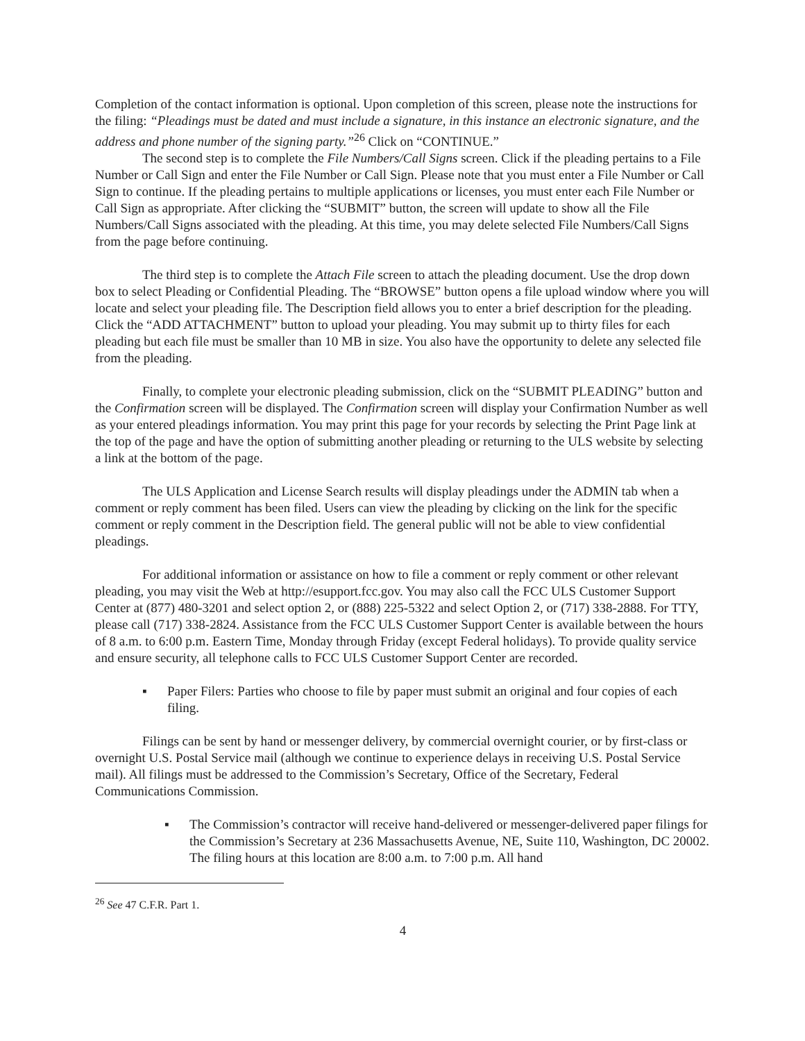Completion of the contact information is optional. Upon completion of this screen, please note the instructions for the filing: “Pleadings must be dated and must include a signature, in this instance an electronic signature, and the address and phone number of the signing party.”<sup>26</sup> Click on “CONTINUE.”
The second step is to complete the File Numbers/Call Signs screen. Click if the pleading pertains to a File Number or Call Sign and enter the File Number or Call Sign. Please note that you must enter a File Number or Call Sign to continue. If the pleading pertains to multiple applications or licenses, you must enter each File Number or Call Sign as appropriate. After clicking the “SUBMIT” button, the screen will update to show all the File Numbers/Call Signs associated with the pleading. At this time, you may delete selected File Numbers/Call Signs from the page before continuing.
The third step is to complete the Attach File screen to attach the pleading document. Use the drop down box to select Pleading or Confidential Pleading. The “BROWSE” button opens a file upload window where you will locate and select your pleading file. The Description field allows you to enter a brief description for the pleading. Click the “ADD ATTACHMENT” button to upload your pleading. You may submit up to thirty files for each pleading but each file must be smaller than 10 MB in size. You also have the opportunity to delete any selected file from the pleading.
Finally, to complete your electronic pleading submission, click on the “SUBMIT PLEADING” button and the Confirmation screen will be displayed. The Confirmation screen will display your Confirmation Number as well as your entered pleadings information. You may print this page for your records by selecting the Print Page link at the top of the page and have the option of submitting another pleading or returning to the ULS website by selecting a link at the bottom of the page.
The ULS Application and License Search results will display pleadings under the ADMIN tab when a comment or reply comment has been filed. Users can view the pleading by clicking on the link for the specific comment or reply comment in the Description field. The general public will not be able to view confidential pleadings.
For additional information or assistance on how to file a comment or reply comment or other relevant pleading, you may visit the Web at http://esupport.fcc.gov. You may also call the FCC ULS Customer Support Center at (877) 480-3201 and select option 2, or (888) 225-5322 and select Option 2, or (717) 338-2888. For TTY, please call (717) 338-2824. Assistance from the FCC ULS Customer Support Center is available between the hours of 8 a.m. to 6:00 p.m. Eastern Time, Monday through Friday (except Federal holidays). To provide quality service and ensure security, all telephone calls to FCC ULS Customer Support Center are recorded.
▪ Paper Filers: Parties who choose to file by paper must submit an original and four copies of each filing.
Filings can be sent by hand or messenger delivery, by commercial overnight courier, or by first-class or overnight U.S. Postal Service mail (although we continue to experience delays in receiving U.S. Postal Service mail). All filings must be addressed to the Commission’s Secretary, Office of the Secretary, Federal Communications Commission.
▪ The Commission’s contractor will receive hand-delivered or messenger-delivered paper filings for the Commission’s Secretary at 236 Massachusetts Avenue, NE, Suite 110, Washington, DC 20002. The filing hours at this location are 8:00 a.m. to 7:00 p.m. All hand
<sup>26</sup> See 47 C.F.R. Part 1.
4